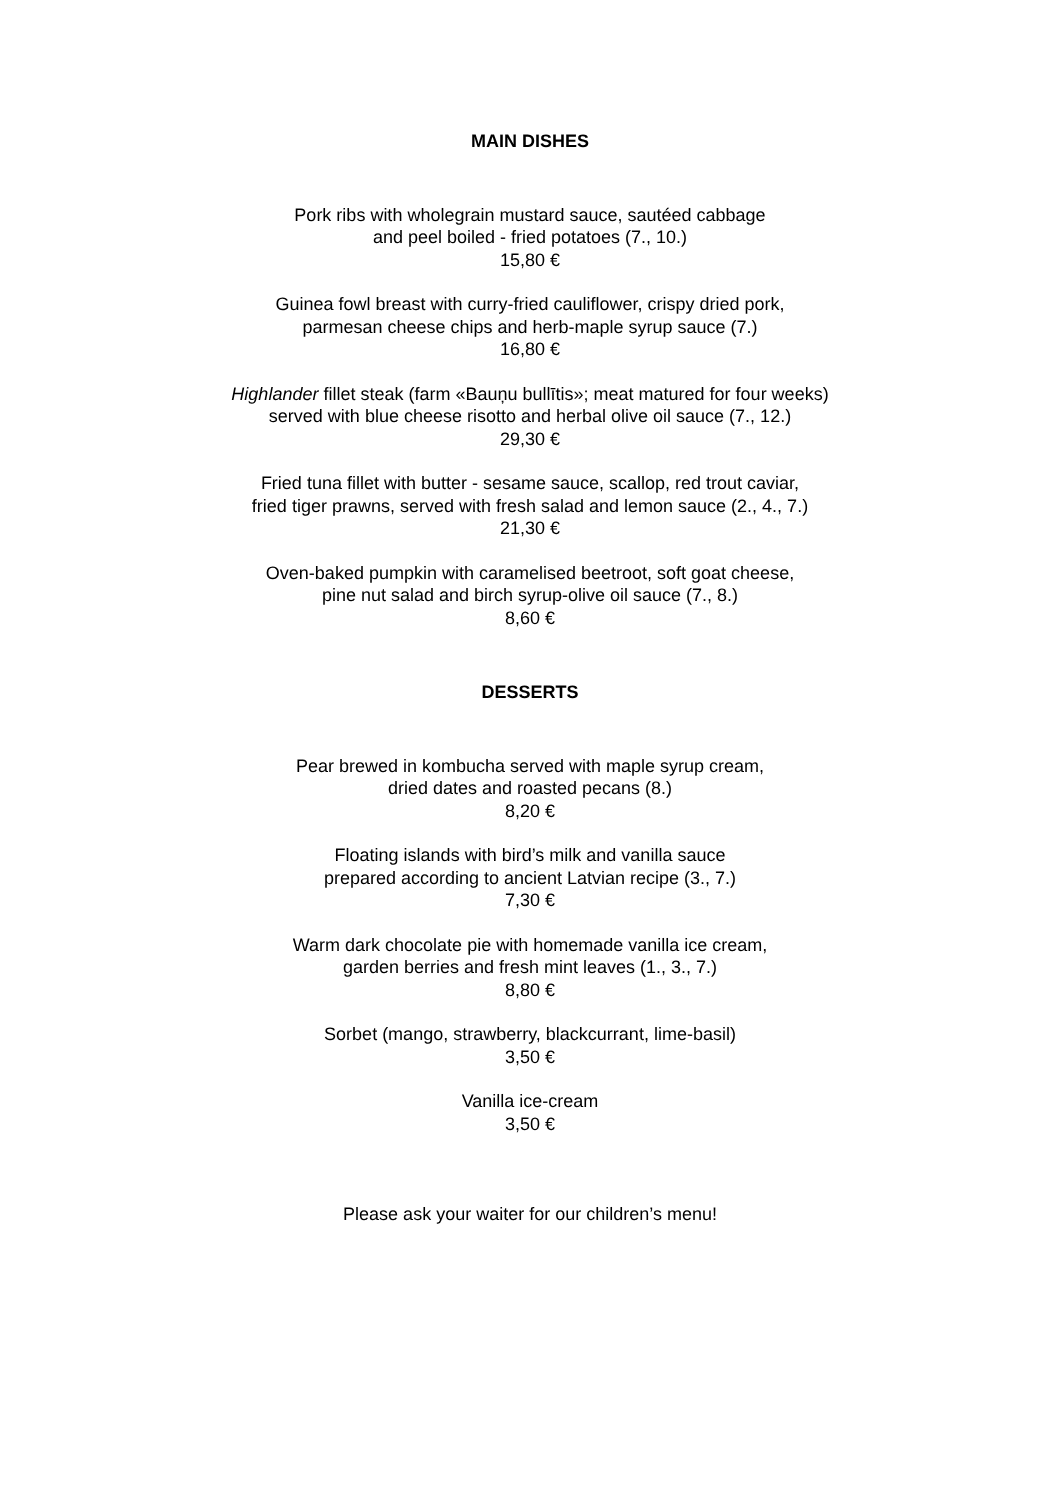MAIN DISHES
Pork ribs with wholegrain mustard sauce, sautéed cabbage
and peel boiled - fried potatoes (7., 10.)
15,80 €
Guinea fowl breast with curry-fried cauliflower, crispy dried pork,
parmesan cheese chips and herb-maple syrup sauce (7.)
16,80 €
Highlander fillet steak (farm «Bauņu bullītis»; meat matured for four weeks)
served with blue cheese risotto and herbal olive oil sauce (7., 12.)
29,30 €
Fried tuna fillet with butter - sesame sauce, scallop, red trout caviar,
fried tiger prawns, served with fresh salad and lemon sauce (2., 4., 7.)
21,30 €
Oven-baked pumpkin with caramelised beetroot, soft goat cheese,
pine nut salad and birch syrup-olive oil sauce (7., 8.)
8,60 €
DESSERTS
Pear brewed in kombucha served with maple syrup cream,
dried dates and roasted pecans (8.)
8,20 €
Floating islands with bird’s milk and vanilla sauce
prepared according to ancient Latvian recipe (3., 7.)
7,30 €
Warm dark chocolate pie with homemade vanilla ice cream,
garden berries and fresh mint leaves (1., 3., 7.)
8,80 €
Sorbet (mango, strawberry, blackcurrant, lime-basil)
3,50 €
Vanilla ice-cream
3,50 €
Please ask your waiter for our children’s menu!